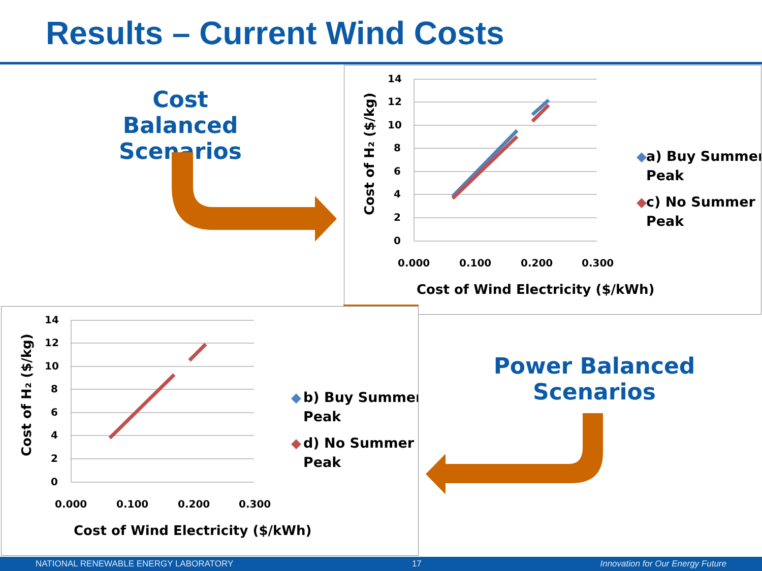Results – Current Wind Costs
Cost Balanced Scenarios
14
12
10
8
6
4
2
0
0.000
0.100
0.200
0.300
Cost of Wind Electricity ($/kWh)
Cost of H₂ ($/kg)
◆
a) Buy Summer
Peak
◆
c) No Summer
Peak
14
12
10
8
6
4
2
0
0.000
0.100
0.200
0.300
Cost of Wind Electricity ($/kWh)
Cost of H₂ ($/kg)
◆
b) Buy Summer
Peak
◆
d) No Summer
Peak
Power Balanced Scenarios
NATIONAL RENEWABLE ENERGY LABORATORY 17 Innovation for Our Energy Future